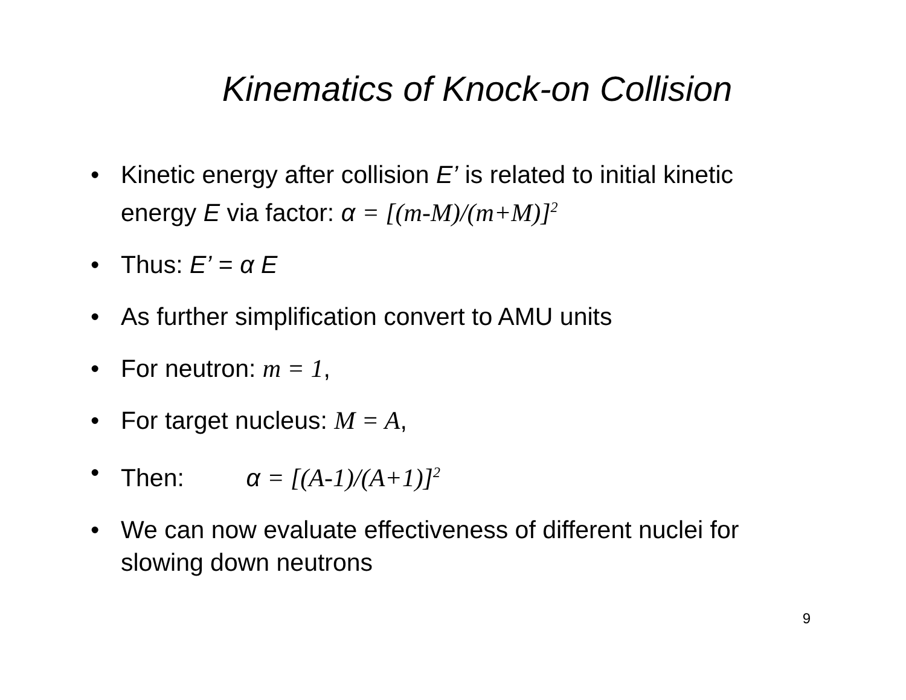Kinematics of Knock-on Collision
• Kinetic energy after collision E’ is related to initial kinetic energy E via factor: α = [(m-M)/(m+M)]<sup>2</sup>
• Thus: E’ = α E
• As further simplification convert to AMU units
• For neutron: m = 1,
• For target nucleus: M = A,
• Then: α = [(A-1)/(A+1)]<sup>2</sup>
• We can now evaluate effectiveness of different nuclei for slowing down neutrons
9